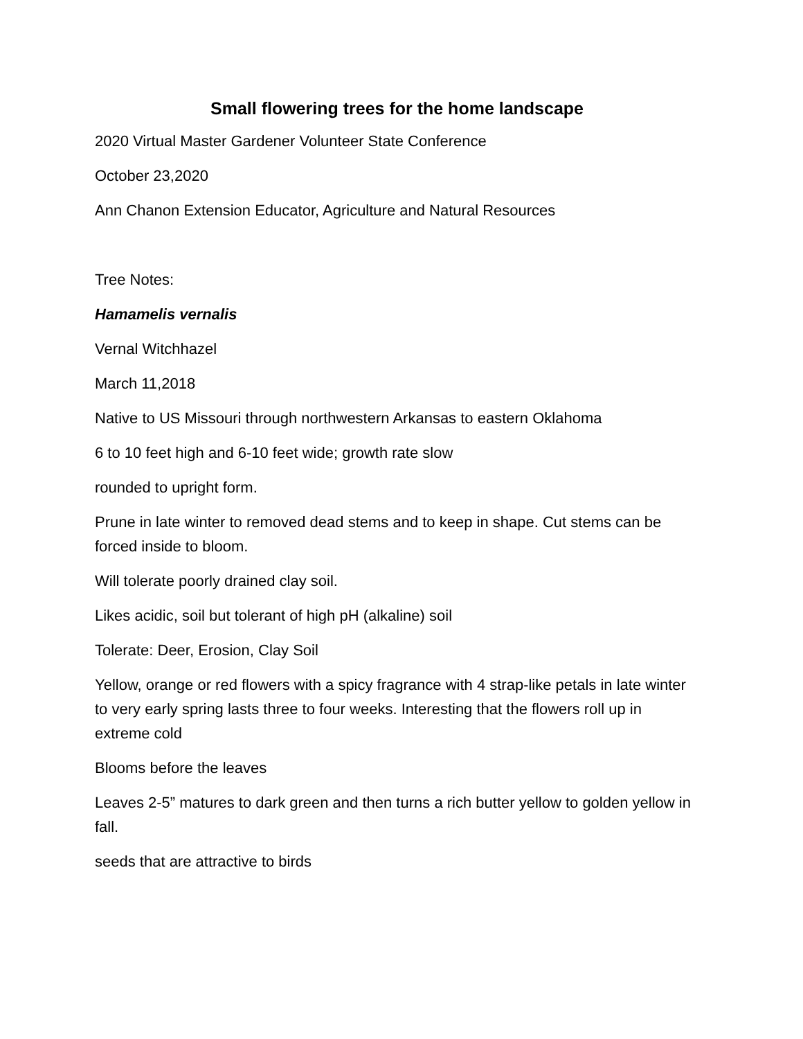Small flowering trees for the home landscape
2020 Virtual Master Gardener Volunteer State Conference
October 23,2020
Ann Chanon Extension Educator, Agriculture and Natural Resources
Tree Notes:
Hamamelis vernalis
Vernal Witchhazel
March 11,2018
Native to US Missouri through northwestern Arkansas to eastern Oklahoma
6 to 10 feet high and 6-10 feet wide; growth rate slow
rounded to upright form.
Prune in late winter to removed dead stems and to keep in shape. Cut stems can be forced inside to bloom.
Will tolerate poorly drained clay soil.
Likes acidic, soil but tolerant of high pH (alkaline) soil
Tolerate: Deer, Erosion, Clay Soil
Yellow, orange or red flowers with a spicy fragrance with 4 strap-like petals in late winter to very early spring lasts three to four weeks. Interesting that the flowers roll up in extreme cold
Blooms before the leaves
Leaves 2-5” matures to dark green and then turns a rich butter yellow to golden yellow in fall.
seeds that are attractive to birds